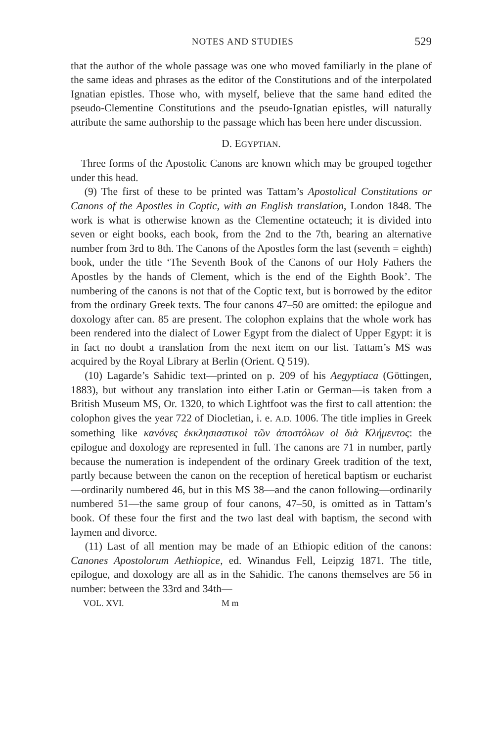NOTES AND STUDIES 529
that the author of the whole passage was one who moved familiarly in the plane of the same ideas and phrases as the editor of the Constitutions and of the interpolated Ignatian epistles. Those who, with myself, believe that the same hand edited the pseudo-Clementine Constitutions and the pseudo-Ignatian epistles, will naturally attribute the same authorship to the passage which has been here under discussion.
D. EGYPTIAN.
Three forms of the Apostolic Canons are known which may be grouped together under this head.
(9) The first of these to be printed was Tattam’s Apostolical Constitutions or Canons of the Apostles in Coptic, with an English translation, London 1848. The work is what is otherwise known as the Clementine octateuch; it is divided into seven or eight books, each book, from the 2nd to the 7th, bearing an alternative number from 3rd to 8th. The Canons of the Apostles form the last (seventh = eighth) book, under the title ‘The Seventh Book of the Canons of our Holy Fathers the Apostles by the hands of Clement, which is the end of the Eighth Book’. The numbering of the canons is not that of the Coptic text, but is borrowed by the editor from the ordinary Greek texts. The four canons 47–50 are omitted: the epilogue and doxology after can. 85 are present. The colophon explains that the whole work has been rendered into the dialect of Lower Egypt from the dialect of Upper Egypt: it is in fact no doubt a translation from the next item on our list. Tattam’s MS was acquired by the Royal Library at Berlin (Orient. Q 519).
(10) Lagarde’s Sahidic text—printed on p. 209 of his Aegyptiaca (Göttingen, 1883), but without any translation into either Latin or German—is taken from a British Museum MS, Or. 1320, to which Lightfoot was the first to call attention: the colophon gives the year 722 of Diocletian, i. e. A.D. 1006. The title implies in Greek something like κανόνες ἐκκλησιαστικοὶ τῶν ἀποστόλων οἱ διὰ Κλήμεντος: the epilogue and doxology are represented in full. The canons are 71 in number, partly because the numeration is independent of the ordinary Greek tradition of the text, partly because between the canon on the reception of heretical baptism or eucharist—ordinarily numbered 46, but in this MS 38—and the canon following—ordinarily numbered 51—the same group of four canons, 47–50, is omitted as in Tattam’s book. Of these four the first and the two last deal with baptism, the second with laymen and divorce.
(11) Last of all mention may be made of an Ethiopic edition of the canons: Canones Apostolorum Aethiopice, ed. Winandus Fell, Leipzig 1871. The title, epilogue, and doxology are all as in the Sahidic. The canons themselves are 56 in number: between the 33rd and 34th—
VOL. XVI. M m